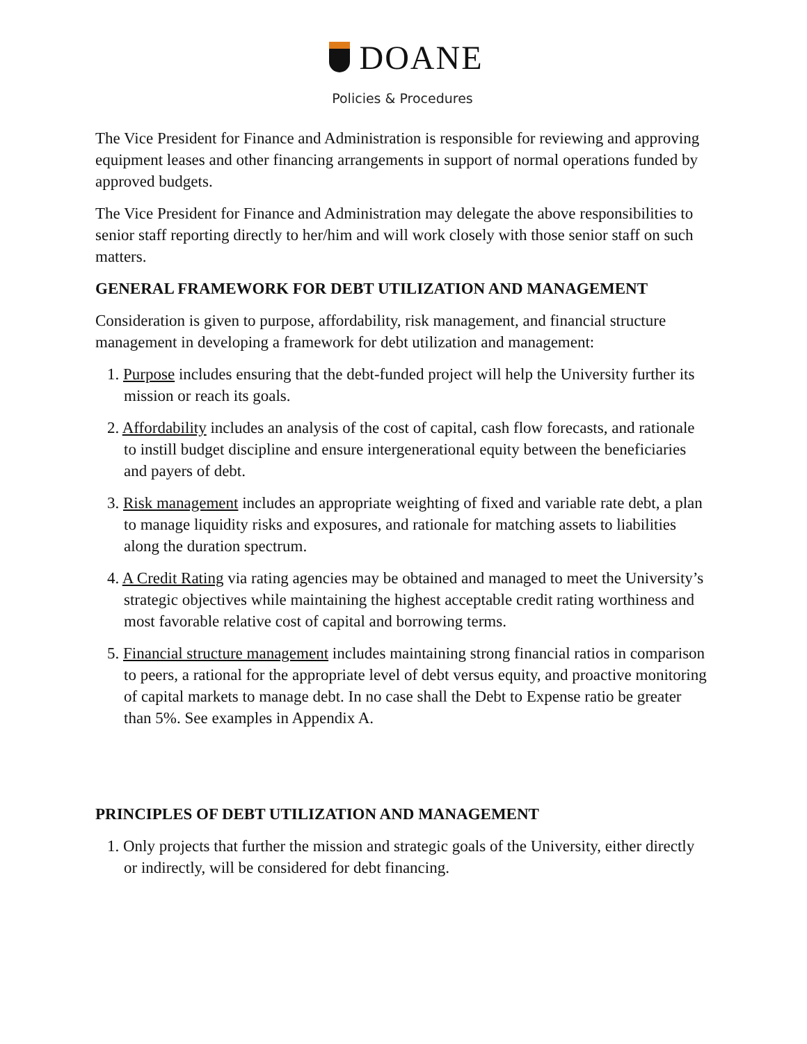DOANE
Policies & Procedures
The Vice President for Finance and Administration is responsible for reviewing and approving equipment leases and other financing arrangements in support of normal operations funded by approved budgets.
The Vice President for Finance and Administration may delegate the above responsibilities to senior staff reporting directly to her/him and will work closely with those senior staff on such matters.
GENERAL FRAMEWORK FOR DEBT UTILIZATION AND MANAGEMENT
Consideration is given to purpose, affordability, risk management, and financial structure management in developing a framework for debt utilization and management:
1. Purpose includes ensuring that the debt-funded project will help the University further its mission or reach its goals.
2. Affordability includes an analysis of the cost of capital, cash flow forecasts, and rationale to instill budget discipline and ensure intergenerational equity between the beneficiaries and payers of debt.
3. Risk management includes an appropriate weighting of fixed and variable rate debt, a plan to manage liquidity risks and exposures, and rationale for matching assets to liabilities along the duration spectrum.
4. A Credit Rating via rating agencies may be obtained and managed to meet the University’s strategic objectives while maintaining the highest acceptable credit rating worthiness and most favorable relative cost of capital and borrowing terms.
5. Financial structure management includes maintaining strong financial ratios in comparison to peers, a rational for the appropriate level of debt versus equity, and proactive monitoring of capital markets to manage debt. In no case shall the Debt to Expense ratio be greater than 5%. See examples in Appendix A.
PRINCIPLES OF DEBT UTILIZATION AND MANAGEMENT
1. Only projects that further the mission and strategic goals of the University, either directly or indirectly, will be considered for debt financing.